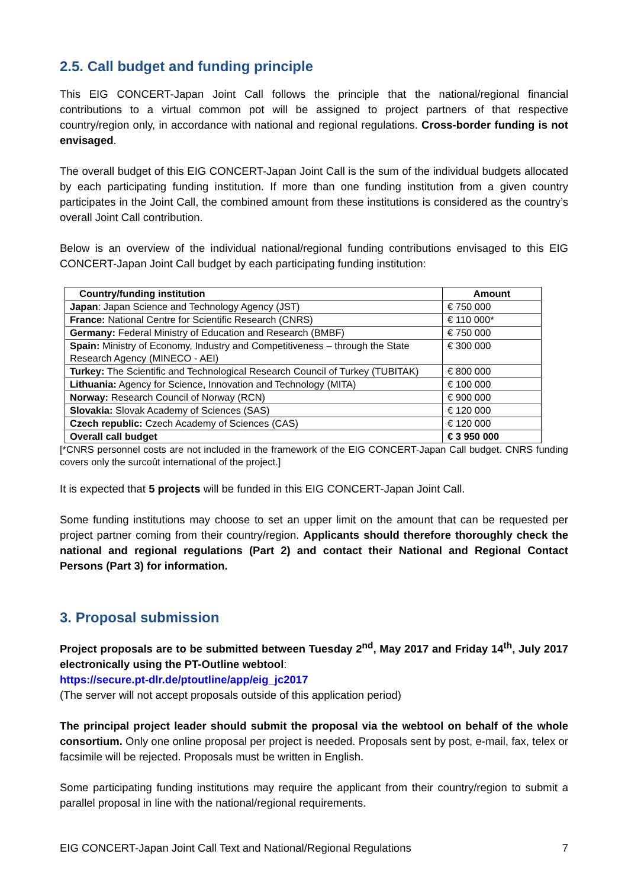2.5. Call budget and funding principle
This EIG CONCERT-Japan Joint Call follows the principle that the national/regional financial contributions to a virtual common pot will be assigned to project partners of that respective country/region only, in accordance with national and regional regulations. Cross-border funding is not envisaged.
The overall budget of this EIG CONCERT-Japan Joint Call is the sum of the individual budgets allocated by each participating funding institution. If more than one funding institution from a given country participates in the Joint Call, the combined amount from these institutions is considered as the country’s overall Joint Call contribution.
Below is an overview of the individual national/regional funding contributions envisaged to this EIG CONCERT-Japan Joint Call budget by each participating funding institution:
| Country/funding institution | Amount |
| --- | --- |
| Japan : Japan Science and Technology Agency (JST) | € 750 000 |
| France: National Centre for Scientific Research (CNRS) | € 110 000* |
| Germany: Federal Ministry of Education and Research (BMBF) | € 750 000 |
| Spain: Ministry of Economy, Industry and Competitiveness – through the State Research Agency (MINECO - AEI) | € 300 000 |
| Turkey: The Scientific and Technological Research Council of Turkey (TUBITAK) | € 800 000 |
| Lithuania: Agency for Science, Innovation and Technology (MITA) | € 100 000 |
| Norway: Research Council of Norway (RCN) | € 900 000 |
| Slovakia: Slovak Academy of Sciences (SAS) | € 120 000 |
| Czech republic: Czech Academy of Sciences (CAS) | € 120 000 |
| Overall call budget | € 3 950 000 |
[*CNRS personnel costs are not included in the framework of the EIG CONCERT-Japan Call budget. CNRS funding covers only the surcoût international of the project.]
It is expected that 5 projects will be funded in this EIG CONCERT-Japan Joint Call.
Some funding institutions may choose to set an upper limit on the amount that can be requested per project partner coming from their country/region. Applicants should therefore thoroughly check the national and regional regulations (Part 2) and contact their National and Regional Contact Persons (Part 3) for information.
3. Proposal submission
Project proposals are to be submitted between Tuesday 2<sup>nd</sup>, May 2017 and Friday 14<sup>th</sup>, July 2017 electronically using the PT-Outline webtool:
https://secure.pt-dlr.de/ptoutline/app/eig_jc2017
(The server will not accept proposals outside of this application period)
The principal project leader should submit the proposal via the webtool on behalf of the whole consortium. Only one online proposal per project is needed. Proposals sent by post, e-mail, fax, telex or facsimile will be rejected. Proposals must be written in English.
Some participating funding institutions may require the applicant from their country/region to submit a parallel proposal in line with the national/regional requirements.
EIG CONCERT-Japan Joint Call Text and National/Regional Regulations 7